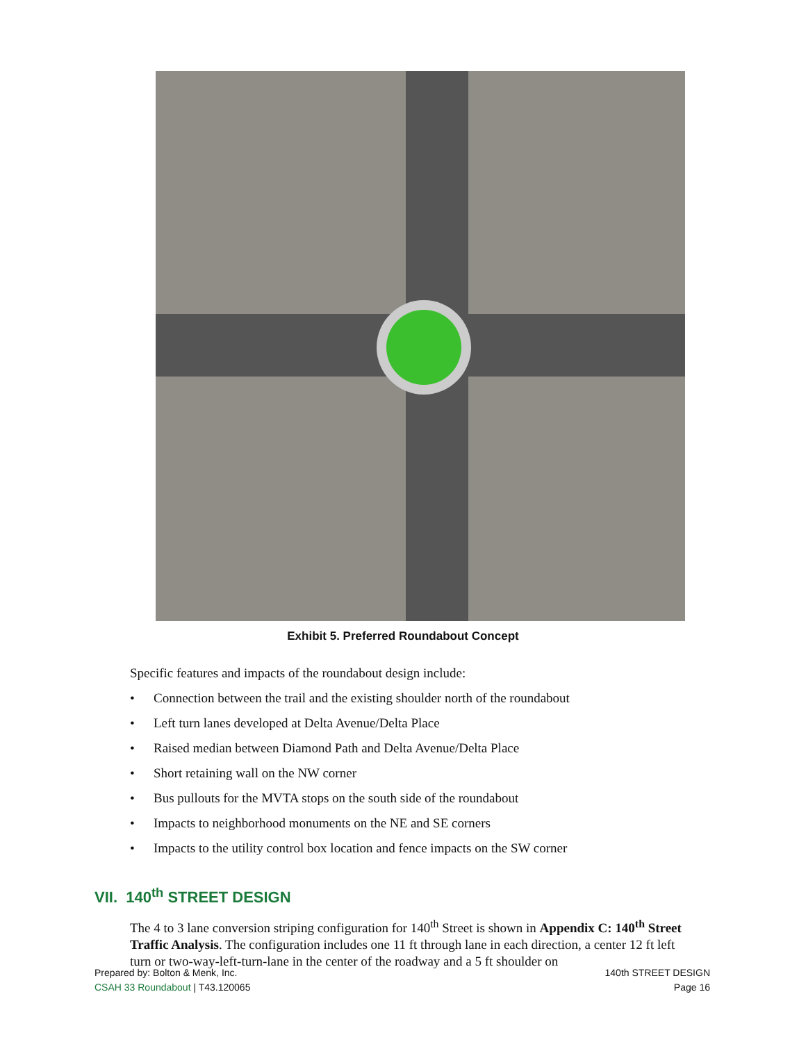Exhibit 5. Preferred Roundabout Concept
Specific features and impacts of the roundabout design include:
• Connection between the trail and the existing shoulder north of the roundabout
• Left turn lanes developed at Delta Avenue/Delta Place
• Raised median between Diamond Path and Delta Avenue/Delta Place
• Short retaining wall on the NW corner
• Bus pullouts for the MVTA stops on the south side of the roundabout
• Impacts to neighborhood monuments on the NE and SE corners
• Impacts to the utility control box location and fence impacts on the SW corner
VII. 140<sup>th</sup> STREET DESIGN
The 4 to 3 lane conversion striping configuration for 140<sup>th</sup> Street is shown in Appendix C: 140<sup>th</sup> Street Traffic Analysis. The configuration includes one 11 ft through lane in each direction, a center 12 ft left turn or two-way-left-turn-lane in the center of the roadway and a 5 ft shoulder on
Prepared by: Bolton & Menk, Inc.
CSAH 33 Roundabout | T43.120065
140th STREET DESIGN
Page 16